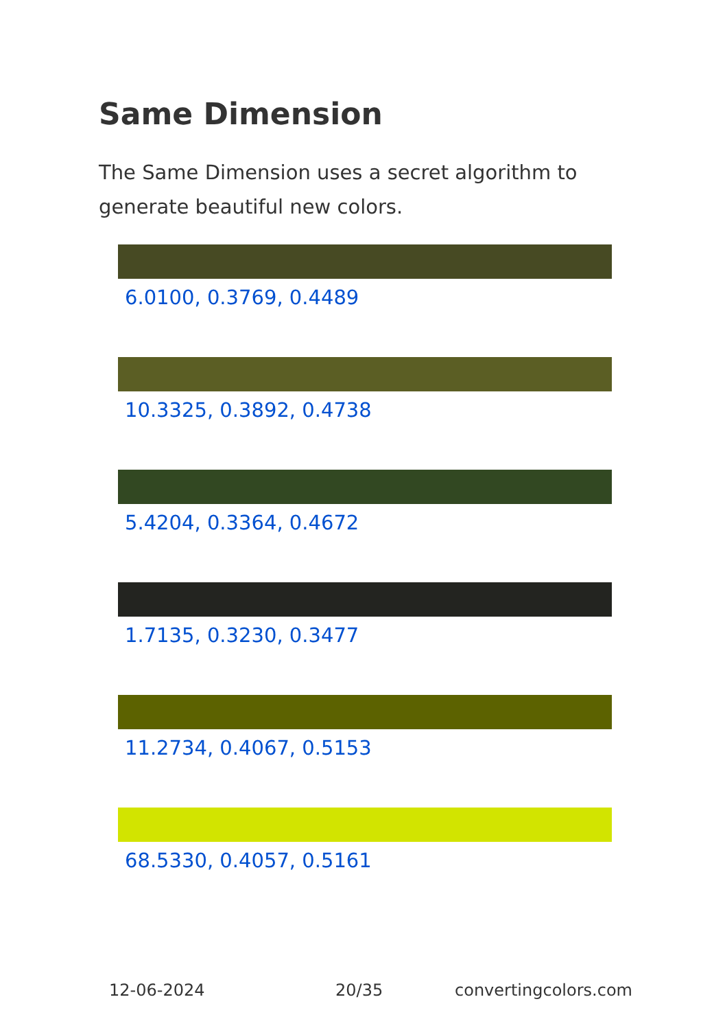Same Dimension
The Same Dimension uses a secret algorithm to generate beautiful new colors.
6.0100, 0.3769, 0.4489
10.3325, 0.3892, 0.4738
5.4204, 0.3364, 0.4672
1.7135, 0.3230, 0.3477
11.2734, 0.4067, 0.5153
68.5330, 0.4057, 0.5161
12-06-2024 20/35 convertingcolors.com